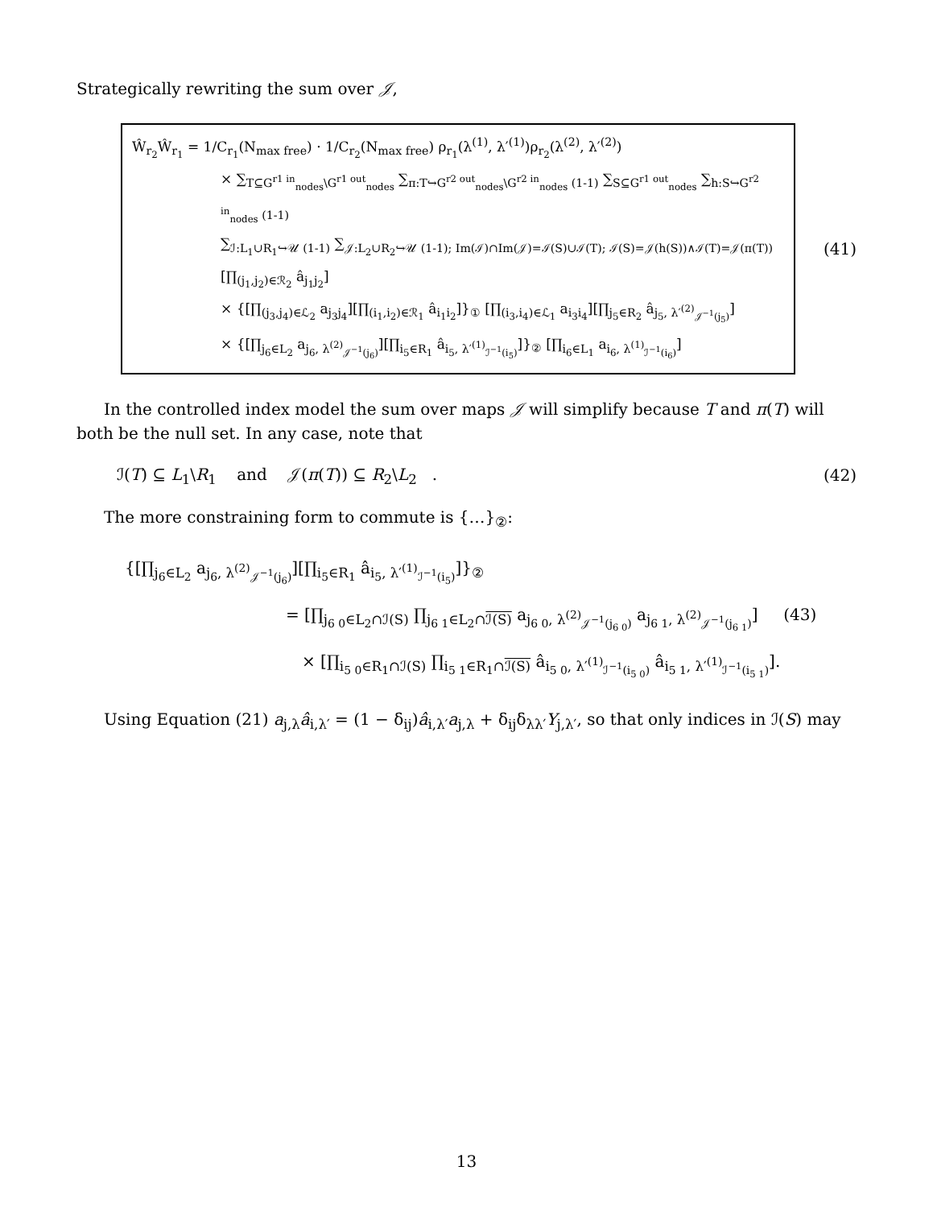Strategically rewriting the sum over 𝒥,
Ŵ<sub>r<sub>2</sub></sub>Ŵ<sub>r<sub>1</sub></sub> = 1/C<sub>r<sub>1</sub></sub>(N<sub>max free</sub>) · 1/C<sub>r<sub>2</sub></sub>(N<sub>max free</sub>) ρ<sub>r<sub>1</sub></sub>(λ<sup>(1)</sup>, λ′<sup>(1)</sup>)ρ<sub>r<sub>2</sub></sub>(λ<sup>(2)</sup>, λ′<sup>(2)</sup>)
× ∑<sub>T⊆G<sup>r1 in</sup><sub>nodes</sub>\G<sup>r1 out</sup><sub>nodes</sub></sub> ∑<sub>π:T↪G<sup>r2 out</sup><sub>nodes</sub>\G<sup>r2 in</sup><sub>nodes</sub> (1-1)</sub> ∑<sub>S⊆G<sup>r1 out</sup><sub>nodes</sub></sub> ∑<sub>h:S↪G<sup>r2 in</sup><sub>nodes</sub> (1-1)</sub>
∑<sub>ℐ:L<sub>1</sub>∪R<sub>1</sub>↪𝒰 (1-1)</sub> ∑<sub>𝒥:L<sub>2</sub>∪R<sub>2</sub>↪𝒰 (1-1); Im(ℐ)∩Im(𝒥)=ℐ(S)∪ℐ(T); ℐ(S)=𝒥(h(S))∧ℐ(T)=𝒥(π(T))</sub> [∏<sub>(j<sub>1</sub>,j<sub>2</sub>)∈ℛ<sub>2</sub></sub> â<sub>j<sub>1</sub>j<sub>2</sub></sub>]
× {[∏<sub>(j<sub>3</sub>,j<sub>4</sub>)∈ℒ<sub>2</sub></sub> a<sub>j<sub>3</sub>j<sub>4</sub></sub>][∏<sub>(i<sub>1</sub>,i<sub>2</sub>)∈ℛ<sub>1</sub></sub> â<sub>i<sub>1</sub>i<sub>2</sub></sub>]}<sub>①</sub> [∏<sub>(i<sub>3</sub>,i<sub>4</sub>)∈ℒ<sub>1</sub></sub> a<sub>i<sub>3</sub>i<sub>4</sub></sub>][∏<sub>j<sub>5</sub>∈R<sub>2</sub></sub> â<sub>j<sub>5</sub>, λ′<sup>(2)</sup><sub>𝒥<sup>−1</sup>(j<sub>5</sub>)</sub></sub>]
× {[∏<sub>j<sub>6</sub>∈L<sub>2</sub></sub> a<sub>j<sub>6</sub>, λ<sup>(2)</sup><sub>𝒥<sup>−1</sup>(j<sub>6</sub>)</sub></sub>][∏<sub>i<sub>5</sub>∈R<sub>1</sub></sub> â<sub>i<sub>5</sub>, λ′<sup>(1)</sup><sub>ℐ<sup>−1</sup>(i<sub>5</sub>)</sub></sub>]}<sub>②</sub> [∏<sub>i<sub>6</sub>∈L<sub>1</sub></sub> a<sub>i<sub>6</sub>, λ<sup>(1)</sup><sub>ℐ<sup>−1</sup>(i<sub>6</sub>)</sub></sub>]
(41)
In the controlled index model the sum over maps 𝒥 will simplify because T and π(T) will both be the null set. In any case, note that
ℐ(T) ⊆ L<sub>1</sub>\R<sub>1</sub> and 𝒥(π(T)) ⊆ R<sub>2</sub>\L<sub>2</sub> .
(42)
The more constraining form to commute is {…}<sub>②</sub>:
{[∏<sub>j<sub>6</sub>∈L<sub>2</sub></sub> a<sub>j<sub>6</sub>, λ<sup>(2)</sup><sub>𝒥<sup>−1</sup>(j<sub>6</sub>)</sub></sub>][∏<sub>i<sub>5</sub>∈R<sub>1</sub></sub> â<sub>i<sub>5</sub>, λ′<sup>(1)</sup><sub>ℐ<sup>−1</sup>(i<sub>5</sub>)</sub></sub>]}<sub>②</sub>
= [∏<sub>j<sub>6 0</sub>∈L<sub>2</sub>∩ℐ(S)</sub> ∏<sub>j<sub>6 1</sub>∈L<sub>2</sub>∩ℐ(S)</sub> a<sub>j<sub>6 0</sub>, λ<sup>(2)</sup><sub>𝒥<sup>−1</sup>(j<sub>6 0</sub>)</sub></sub> a<sub>j<sub>6 1</sub>, λ<sup>(2)</sup><sub>𝒥<sup>−1</sup>(j<sub>6 1</sub>)</sub></sub>] (43)
× [∏<sub>i<sub>5 0</sub>∈R<sub>1</sub>∩ℐ(S)</sub> ∏<sub>i<sub>5 1</sub>∈R<sub>1</sub>∩ℐ(S)</sub> â<sub>i<sub>5 0</sub>, λ′<sup>(1)</sup><sub>ℐ<sup>−1</sup>(i<sub>5 0</sub>)</sub></sub> â<sub>i<sub>5 1</sub>, λ′<sup>(1)</sup><sub>ℐ<sup>−1</sup>(i<sub>5 1</sub>)</sub></sub>].
Using Equation (21) a<sub>j,λ</sub>â<sub>i,λ′</sub> = (1 − δ<sub>ij</sub>)â<sub>i,λ′</sub>a<sub>j,λ</sub> + δ<sub>ij</sub>δ<sub>λλ′</sub>Y<sub>j,λ′</sub>, so that only indices in ℐ(S) may
13